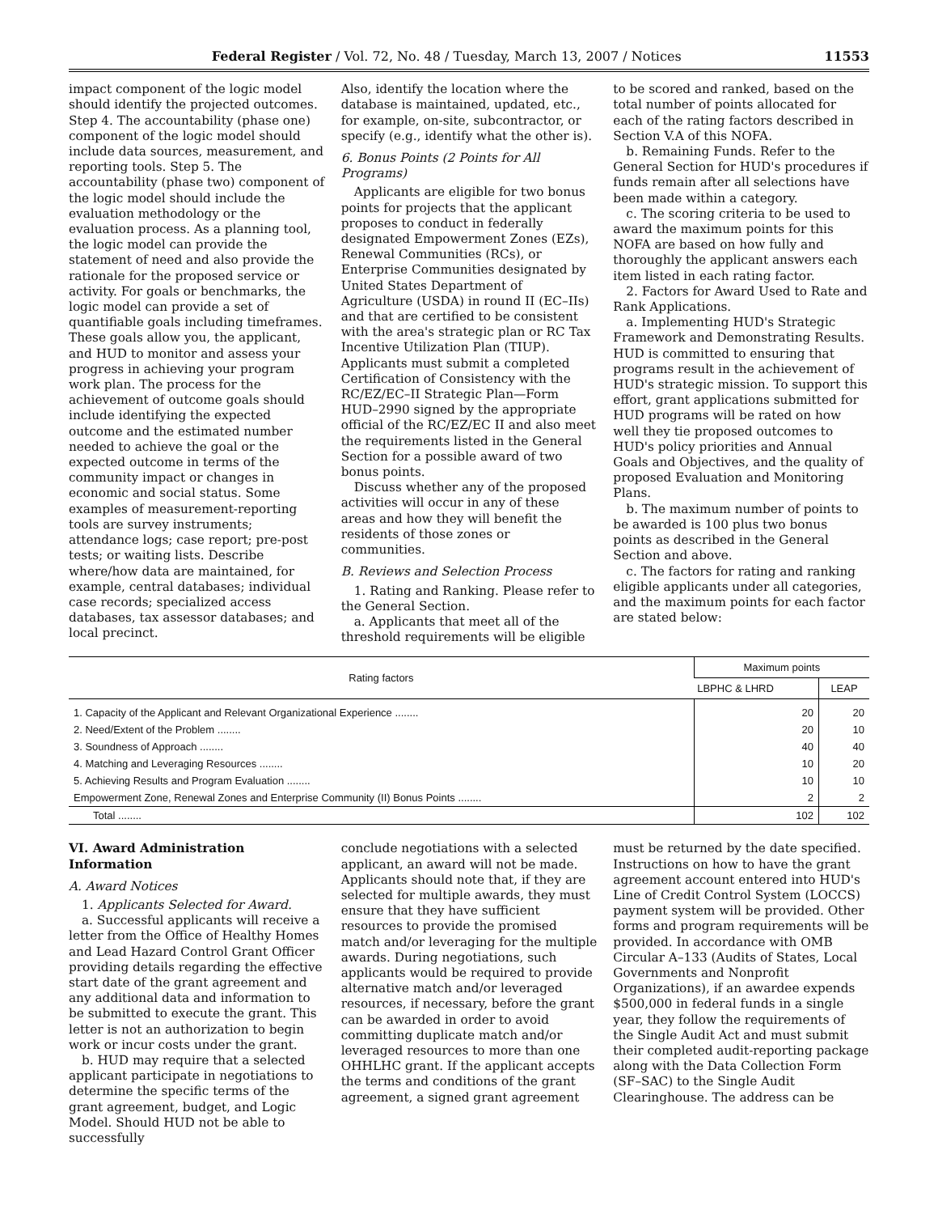Federal Register / Vol. 72, No. 48 / Tuesday, March 13, 2007 / Notices 11553
impact component of the logic model should identify the projected outcomes. Step 4. The accountability (phase one) component of the logic model should include data sources, measurement, and reporting tools. Step 5. The accountability (phase two) component of the logic model should include the evaluation methodology or the evaluation process. As a planning tool, the logic model can provide the statement of need and also provide the rationale for the proposed service or activity. For goals or benchmarks, the logic model can provide a set of quantifiable goals including timeframes. These goals allow you, the applicant, and HUD to monitor and assess your progress in achieving your program work plan. The process for the achievement of outcome goals should include identifying the expected outcome and the estimated number needed to achieve the goal or the expected outcome in terms of the community impact or changes in economic and social status. Some examples of measurement-reporting tools are survey instruments; attendance logs; case report; pre-post tests; or waiting lists. Describe where/how data are maintained, for example, central databases; individual case records; specialized access databases, tax assessor databases; and local precinct.
Also, identify the location where the database is maintained, updated, etc., for example, on-site, subcontractor, or specify (e.g., identify what the other is).
6. Bonus Points (2 Points for All Programs)
Applicants are eligible for two bonus points for projects that the applicant proposes to conduct in federally designated Empowerment Zones (EZs), Renewal Communities (RCs), or Enterprise Communities designated by United States Department of Agriculture (USDA) in round II (EC–IIs) and that are certified to be consistent with the area's strategic plan or RC Tax Incentive Utilization Plan (TIUP). Applicants must submit a completed Certification of Consistency with the RC/EZ/EC–II Strategic Plan—Form HUD–2990 signed by the appropriate official of the RC/EZ/EC II and also meet the requirements listed in the General Section for a possible award of two bonus points.
Discuss whether any of the proposed activities will occur in any of these areas and how they will benefit the residents of those zones or communities.
B. Reviews and Selection Process
1. Rating and Ranking. Please refer to the General Section.
a. Applicants that meet all of the threshold requirements will be eligible
to be scored and ranked, based on the total number of points allocated for each of the rating factors described in Section V.A of this NOFA.
b. Remaining Funds. Refer to the General Section for HUD's procedures if funds remain after all selections have been made within a category.
c. The scoring criteria to be used to award the maximum points for this NOFA are based on how fully and thoroughly the applicant answers each item listed in each rating factor.
2. Factors for Award Used to Rate and Rank Applications.
a. Implementing HUD's Strategic Framework and Demonstrating Results. HUD is committed to ensuring that programs result in the achievement of HUD's strategic mission. To support this effort, grant applications submitted for HUD programs will be rated on how well they tie proposed outcomes to HUD's policy priorities and Annual Goals and Objectives, and the quality of proposed Evaluation and Monitoring Plans.
b. The maximum number of points to be awarded is 100 plus two bonus points as described in the General Section and above.
c. The factors for rating and ranking eligible applicants under all categories, and the maximum points for each factor are stated below:
| Rating factors | Maximum points | |
| --- | --- | --- |
| | LBPHC & LHRD | LEAP |
| 1. Capacity of the Applicant and Relevant Organizational Experience ........ | 20 | 20 |
| 2. Need/Extent of the Problem ........ | 20 | 10 |
| 3. Soundness of Approach ........ | 40 | 40 |
| 4. Matching and Leveraging Resources ........ | 10 | 20 |
| 5. Achieving Results and Program Evaluation ........ | 10 | 10 |
| Empowerment Zone, Renewal Zones and Enterprise Community (II) Bonus Points ........ | 2 | 2 |
| Total ........ | 102 | 102 |
VI. Award Administration Information
A. Award Notices
1. Applicants Selected for Award.
a. Successful applicants will receive a letter from the Office of Healthy Homes and Lead Hazard Control Grant Officer providing details regarding the effective start date of the grant agreement and any additional data and information to be submitted to execute the grant. This letter is not an authorization to begin work or incur costs under the grant.
b. HUD may require that a selected applicant participate in negotiations to determine the specific terms of the grant agreement, budget, and Logic Model. Should HUD not be able to successfully
conclude negotiations with a selected applicant, an award will not be made. Applicants should note that, if they are selected for multiple awards, they must ensure that they have sufficient resources to provide the promised match and/or leveraging for the multiple awards. During negotiations, such applicants would be required to provide alternative match and/or leveraged resources, if necessary, before the grant can be awarded in order to avoid committing duplicate match and/or leveraged resources to more than one OHHLHC grant. If the applicant accepts the terms and conditions of the grant agreement, a signed grant agreement
must be returned by the date specified. Instructions on how to have the grant agreement account entered into HUD's Line of Credit Control System (LOCCS) payment system will be provided. Other forms and program requirements will be provided. In accordance with OMB Circular A–133 (Audits of States, Local Governments and Nonprofit Organizations), if an awardee expends $500,000 in federal funds in a single year, they follow the requirements of the Single Audit Act and must submit their completed audit-reporting package along with the Data Collection Form (SF–SAC) to the Single Audit Clearinghouse. The address can be